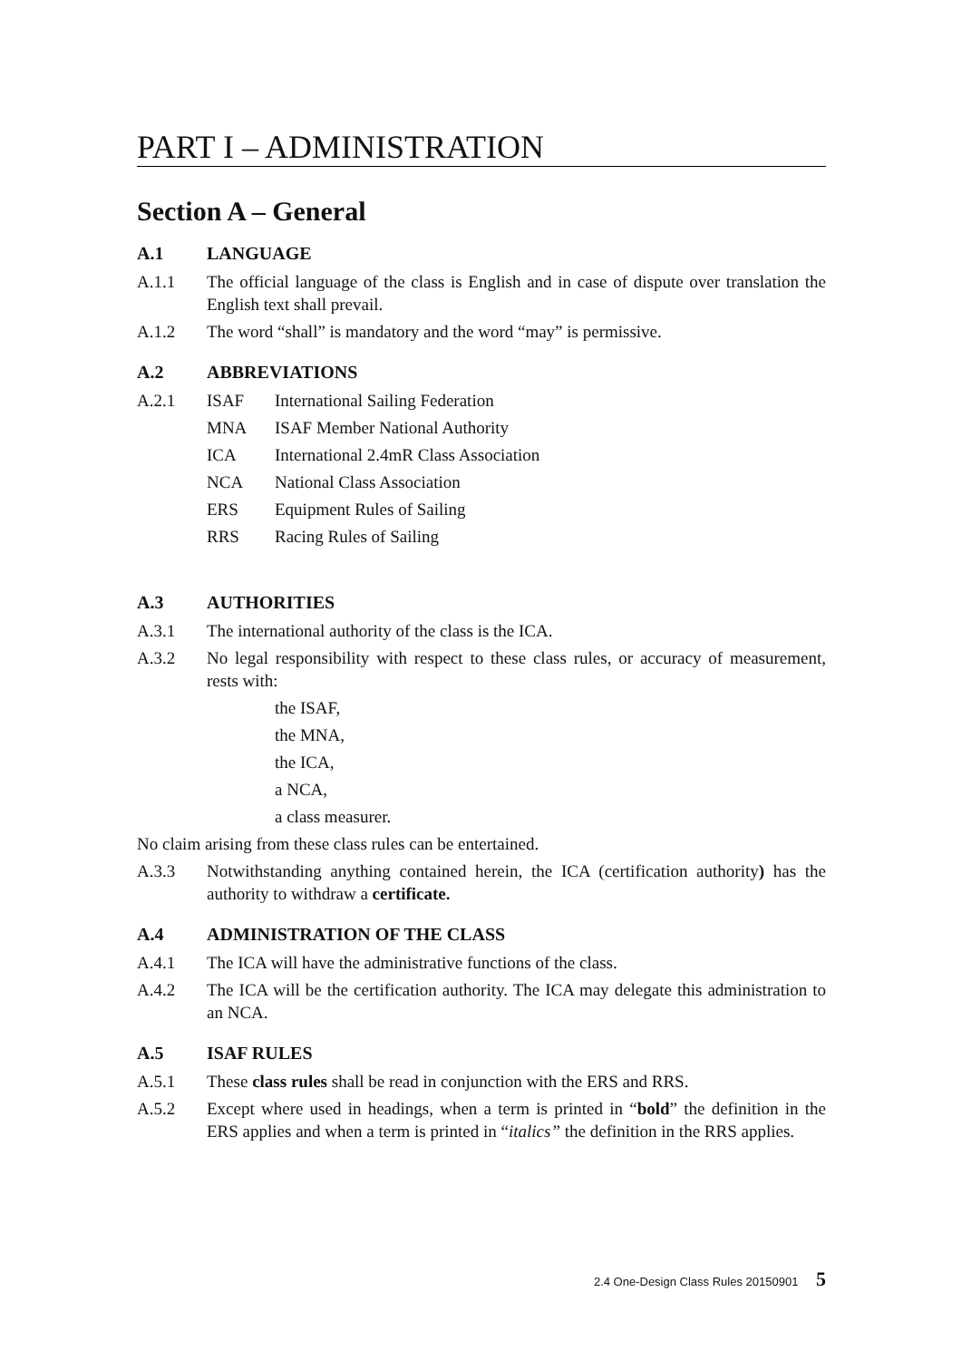PART I – ADMINISTRATION
Section A – General
A.1 LANGUAGE
A.1.1 The official language of the class is English and in case of dispute over translation the English text shall prevail.
A.1.2 The word “shall” is mandatory and the word “may” is permissive.
A.2 ABBREVIATIONS
A.2.1 ISAF International Sailing Federation
MNA ISAF Member National Authority
ICA International 2.4mR Class Association
NCA National Class Association
ERS Equipment Rules of Sailing
RRS Racing Rules of Sailing
A.3 AUTHORITIES
A.3.1 The international authority of the class is the ICA.
A.3.2 No legal responsibility with respect to these class rules, or accuracy of measurement, rests with:
the ISAF,
the MNA,
the ICA,
a NCA,
a class measurer.
No claim arising from these class rules can be entertained.
A.3.3 Notwithstanding anything contained herein, the ICA (certification authority) has the authority to withdraw a certificate.
A.4 ADMINISTRATION OF THE CLASS
A.4.1 The ICA will have the administrative functions of the class.
A.4.2 The ICA will be the certification authority. The ICA may delegate this administration to an NCA.
A.5 ISAF RULES
A.5.1 These class rules shall be read in conjunction with the ERS and RRS.
A.5.2 Except where used in headings, when a term is printed in “bold” the definition in the ERS applies and when a term is printed in “italics” the definition in the RRS applies.
2.4 One-Design Class Rules 20150901 5